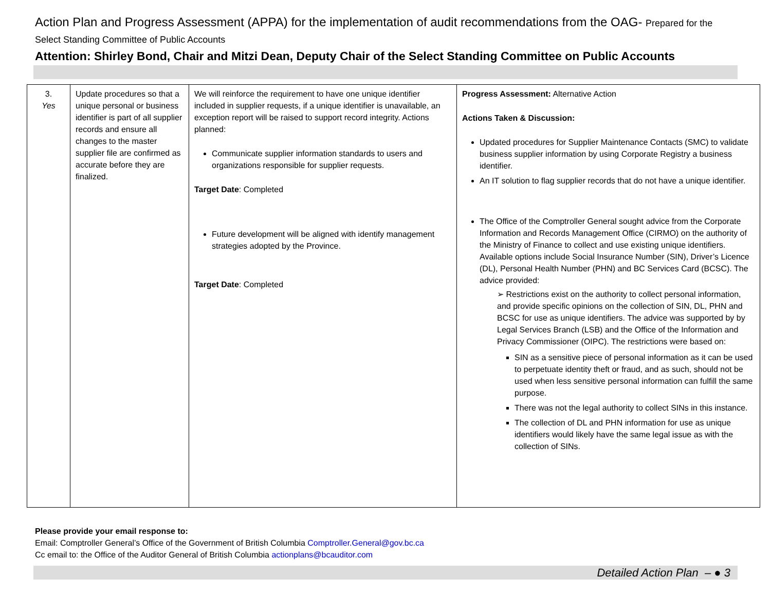Action Plan and Progress Assessment (APPA) for the implementation of audit recommendations from the OAG- Prepared for the Select Standing Committee of Public Accounts
Attention: Shirley Bond, Chair and Mitzi Dean, Deputy Chair of the Select Standing Committee on Public Accounts
| 3. Yes | Update procedures so that a unique personal or business identifier is part of all supplier records and ensure all changes to the master supplier file are confirmed as accurate before they are finalized. | We will reinforce the requirement to have one unique identifier included in supplier requests, if a unique identifier is unavailable, an exception report will be raised to support record integrity. Actions planned: Communicate supplier information standards to users and organizations responsible for supplier requests. Target Date : Completed Future development will be aligned with identify management strategies adopted by the Province. Target Date : Completed | Progress Assessment: Alternative Action Actions Taken & Discussion: Updated procedures for Supplier Maintenance Contacts (SMC) to validate business supplier information by using Corporate Registry a business identifier. An IT solution to flag supplier records that do not have a unique identifier. The Office of the Comptroller General sought advice from the Corporate Information and Records Management Office (CIRMO) on the authority of the Ministry of Finance to collect and use existing unique identifiers. Available options include Social Insurance Number (SIN), Driver’s Licence (DL), Personal Health Number (PHN) and BC Services Card (BCSC). The advice provided: ➢ Restrictions exist on the authority to collect personal information, and provide specific opinions on the collection of SIN, DL, PHN and BCSC for use as unique identifiers. The advice was supported by by Legal Services Branch (LSB) and the Office of the Information and Privacy Commissioner (OIPC). The restrictions were based on: SIN as a sensitive piece of personal information as it can be used to perpetuate identity theft or fraud, and as such, should not be used when less sensitive personal information can fulfill the same purpose. There was not the legal authority to collect SINs in this instance. The collection of DL and PHN information for use as unique identifiers would likely have the same legal issue as with the collection of SINs. |
Please provide your email response to:
Email: Comptroller General’s Office of the Government of British Columbia Comptroller.General@gov.bc.ca
Cc email to: the Office of the Auditor General of British Columbia actionplans@bcauditor.com
Detailed Action Plan – ● 3